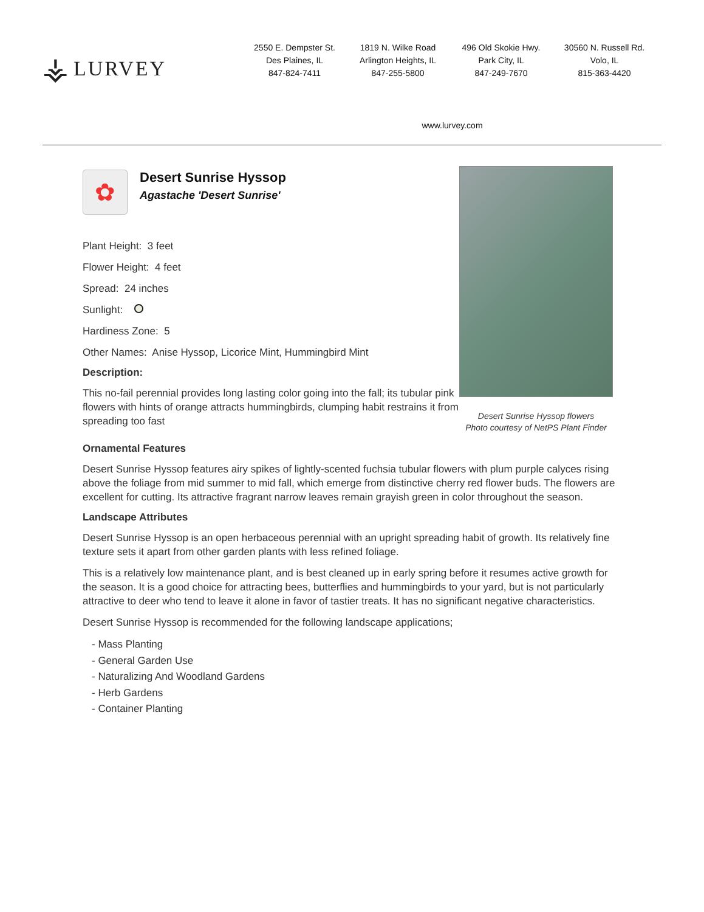⚶ LURVEY
2550 E. Dempster St.
Des Plaines, IL
847-824-7411
1819 N. Wilke Road
Arlington Heights, IL
847-255-5800
496 Old Skokie Hwy.
Park City, IL
847-249-7670
30560 N. Russell Rd.
Volo, IL
815-363-4420
www.lurvey.com
✿
Desert Sunrise Hyssop
Agastache 'Desert Sunrise'
Plant Height: 3 feet
Flower Height: 4 feet
Spread: 24 inches
Sunlight:
Hardiness Zone: 5
Other Names: Anise Hyssop, Licorice Mint, Hummingbird Mint
Description:
This no-fail perennial provides long lasting color going into the fall; its tubular pink flowers with hints of orange attracts hummingbirds, clumping habit restrains it from spreading too fast
Desert Sunrise Hyssop flowers
Photo courtesy of NetPS Plant Finder
Ornamental Features
Desert Sunrise Hyssop features airy spikes of lightly-scented fuchsia tubular flowers with plum purple calyces rising above the foliage from mid summer to mid fall, which emerge from distinctive cherry red flower buds. The flowers are excellent for cutting. Its attractive fragrant narrow leaves remain grayish green in color throughout the season.
Landscape Attributes
Desert Sunrise Hyssop is an open herbaceous perennial with an upright spreading habit of growth. Its relatively fine texture sets it apart from other garden plants with less refined foliage.
This is a relatively low maintenance plant, and is best cleaned up in early spring before it resumes active growth for the season. It is a good choice for attracting bees, butterflies and hummingbirds to your yard, but is not particularly attractive to deer who tend to leave it alone in favor of tastier treats. It has no significant negative characteristics.
Desert Sunrise Hyssop is recommended for the following landscape applications;
- Mass Planting
- General Garden Use
- Naturalizing And Woodland Gardens
- Herb Gardens
- Container Planting